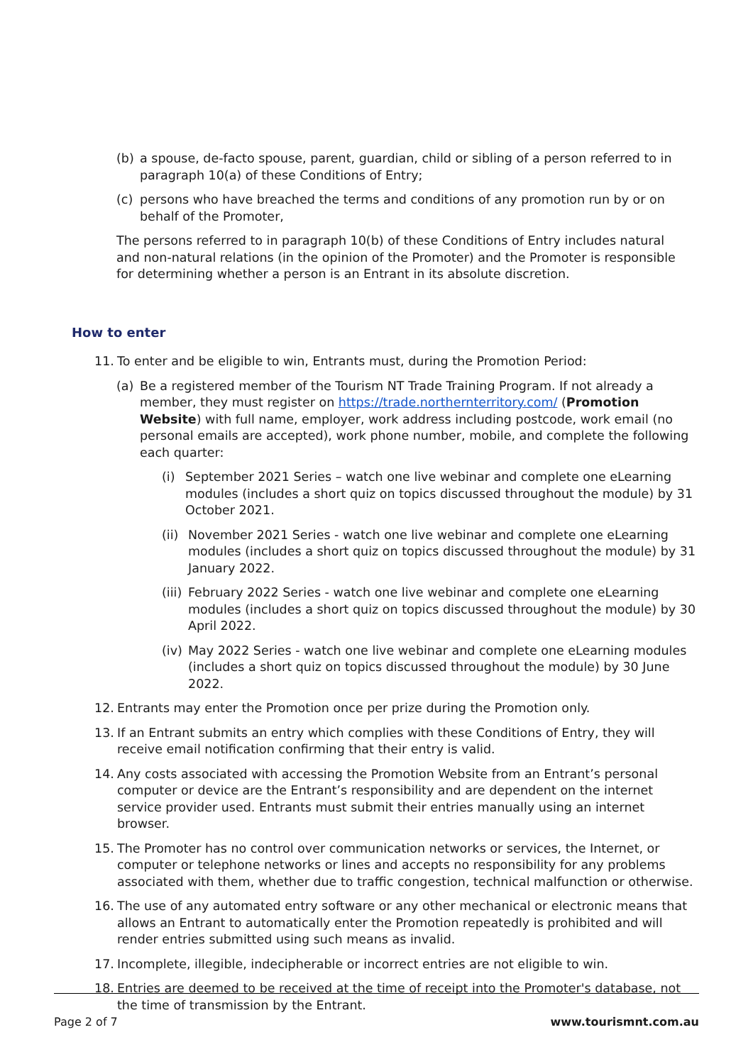(b) a spouse, de-facto spouse, parent, guardian, child or sibling of a person referred to in paragraph 10(a) of these Conditions of Entry;
(c) persons who have breached the terms and conditions of any promotion run by or on behalf of the Promoter,
The persons referred to in paragraph 10(b) of these Conditions of Entry includes natural and non-natural relations (in the opinion of the Promoter) and the Promoter is responsible for determining whether a person is an Entrant in its absolute discretion.
How to enter
11. To enter and be eligible to win, Entrants must, during the Promotion Period:
(a) Be a registered member of the Tourism NT Trade Training Program. If not already a member, they must register on https://trade.northernterritory.com/ (Promotion Website) with full name, employer, work address including postcode, work email (no personal emails are accepted), work phone number, mobile, and complete the following each quarter:
(i) September 2021 Series – watch one live webinar and complete one eLearning modules (includes a short quiz on topics discussed throughout the module) by 31 October 2021.
(ii)
November 2021 Series - watch one live webinar and complete one eLearning modules (includes a short quiz on topics discussed throughout the module) by 31 January 2022.
(iii)
February 2022 Series - watch one live webinar and complete one eLearning modules (includes a short quiz on topics discussed throughout the module) by 30 April 2022.
(iv)
May 2022 Series - watch one live webinar and complete one eLearning modules (includes a short quiz on topics discussed throughout the module) by 30 June 2022.
12. Entrants may enter the Promotion once per prize during the Promotion only.
13. If an Entrant submits an entry which complies with these Conditions of Entry, they will receive email notification confirming that their entry is valid.
14. Any costs associated with accessing the Promotion Website from an Entrant’s personal computer or device are the Entrant’s responsibility and are dependent on the internet service provider used. Entrants must submit their entries manually using an internet browser.
15. The Promoter has no control over communication networks or services, the Internet, or computer or telephone networks or lines and accepts no responsibility for any problems associated with them, whether due to traffic congestion, technical malfunction or otherwise.
16. The use of any automated entry software or any other mechanical or electronic means that allows an Entrant to automatically enter the Promotion repeatedly is prohibited and will render entries submitted using such means as invalid.
17. Incomplete, illegible, indecipherable or incorrect entries are not eligible to win.
18. Entries are deemed to be received at the time of receipt into the Promoter's database, not the time of transmission by the Entrant.
Page 2 of 7 www.tourismnt.com.au